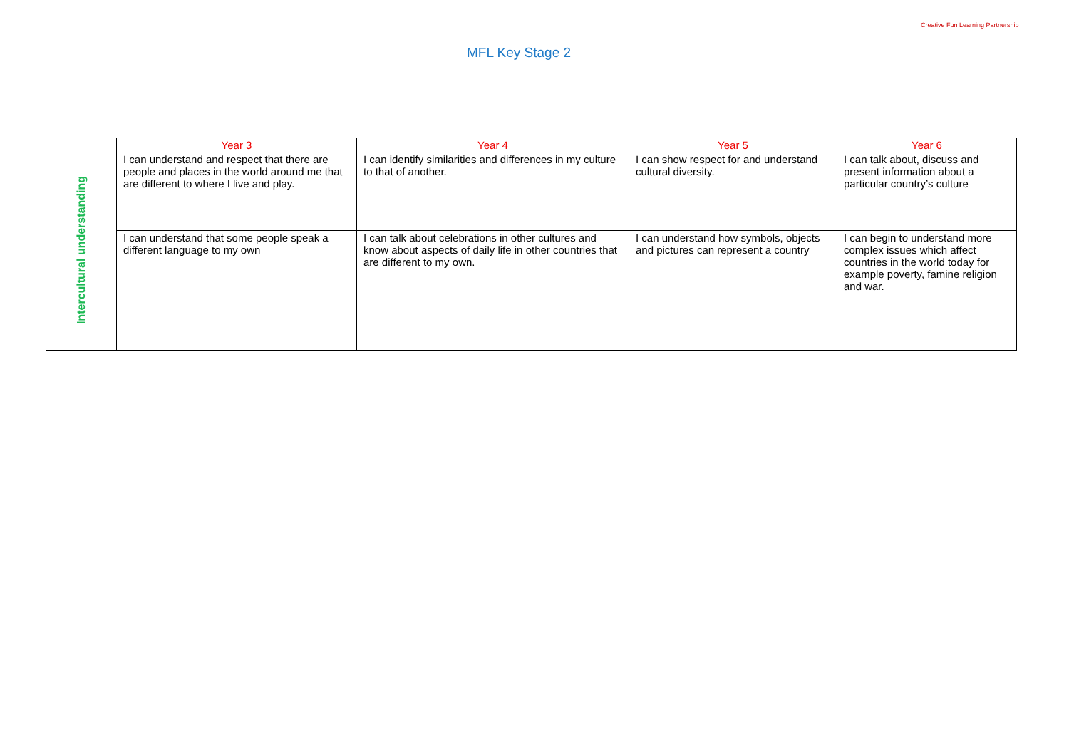MFL Key Stage 2
Creative Fun Learning Partnership
| | Year 3 | Year 4 | Year 5 | Year 6 |
| --- | --- | --- | --- | --- |
| Intercultural understanding | I can understand and respect that there are people and places in the world around me that are different to where I live and play. | I can identify similarities and differences in my culture to that of another. | I can show respect for and understand cultural diversity. | I can talk about, discuss and present information about a particular country’s culture |
| | I can understand that some people speak a different language to my own | I can talk about celebrations in other cultures and know about aspects of daily life in other countries that are different to my own. | I can understand how symbols, objects and pictures can represent a country | I can begin to understand more complex issues which affect countries in the world today for example poverty, famine religion and war. |